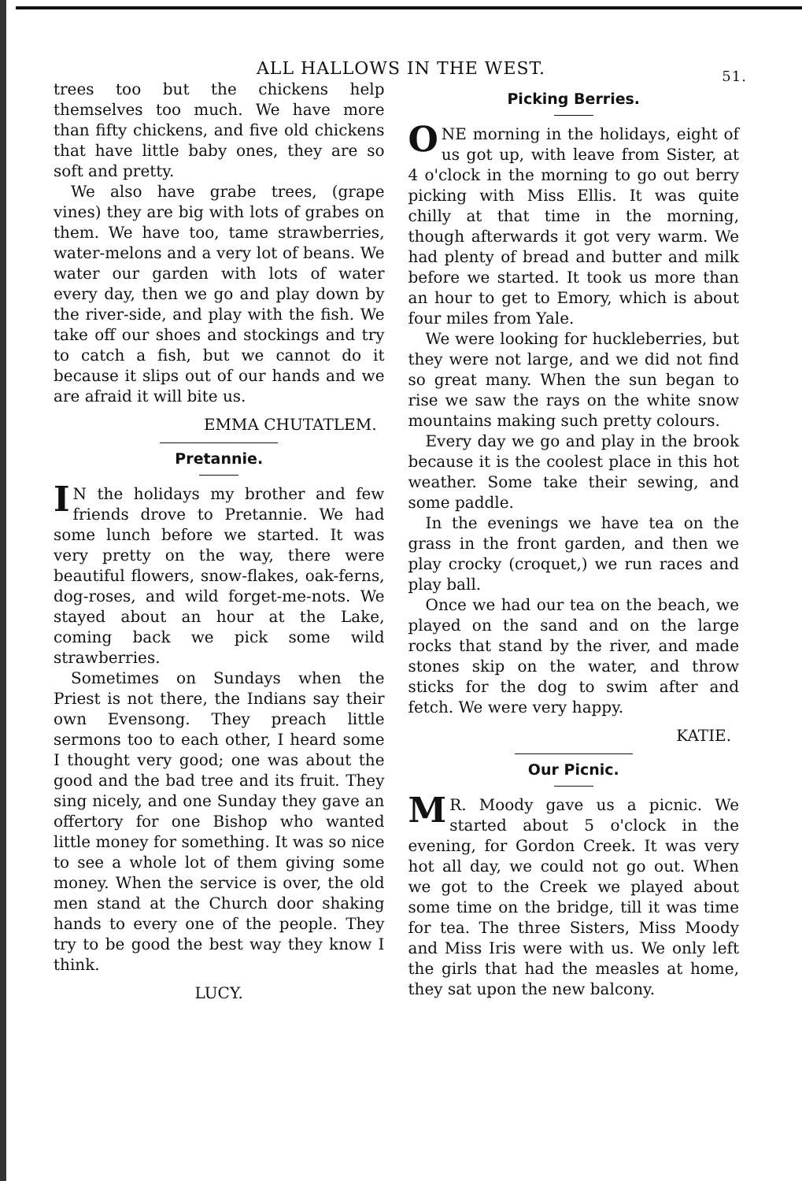ALL HALLOWS IN THE WEST. 51.
trees too but the chickens help themselves too much. We have more than fifty chickens, and five old chickens that have little baby ones, they are so soft and pretty.
We also have grabe trees, (grape vines) they are big with lots of grabes on them. We have too, tame strawberries, water-melons and a very lot of beans. We water our garden with lots of water every day, then we go and play down by the river-side, and play with the fish. We take off our shoes and stockings and try to catch a fish, but we cannot do it because it slips out of our hands and we are afraid it will bite us.
EMMA CHUTATLEM.
Pretannie.
IN the holidays my brother and few friends drove to Pretannie. We had some lunch before we started. It was very pretty on the way, there were beautiful flowers, snow-flakes, oak-ferns, dog-roses, and wild forget-me-nots. We stayed about an hour at the Lake, coming back we pick some wild strawberries.
Sometimes on Sundays when the Priest is not there, the Indians say their own Evensong. They preach little sermons too to each other, I heard some I thought very good; one was about the good and the bad tree and its fruit. They sing nicely, and one Sunday they gave an offertory for one Bishop who wanted little money for something. It was so nice to see a whole lot of them giving some money. When the service is over, the old men stand at the Church door shaking hands to every one of the people. They try to be good the best way they know I think.
LUCY.
Picking Berries.
ONE morning in the holidays, eight of us got up, with leave from Sister, at 4 o'clock in the morning to go out berry picking with Miss Ellis. It was quite chilly at that time in the morning, though afterwards it got very warm. We had plenty of bread and butter and milk before we started. It took us more than an hour to get to Emory, which is about four miles from Yale.
We were looking for huckleberries, but they were not large, and we did not find so great many. When the sun began to rise we saw the rays on the white snow mountains making such pretty colours.
Every day we go and play in the brook because it is the coolest place in this hot weather. Some take their sewing, and some paddle.
In the evenings we have tea on the grass in the front garden, and then we play crocky (croquet,) we run races and play ball.
Once we had our tea on the beach, we played on the sand and on the large rocks that stand by the river, and made stones skip on the water, and throw sticks for the dog to swim after and fetch. We were very happy.
KATIE.
Our Picnic.
MR. Moody gave us a picnic. We started about 5 o'clock in the evening, for Gordon Creek. It was very hot all day, we could not go out. When we got to the Creek we played about some time on the bridge, till it was time for tea. The three Sisters, Miss Moody and Miss Iris were with us. We only left the girls that had the measles at home, they sat upon the new balcony.